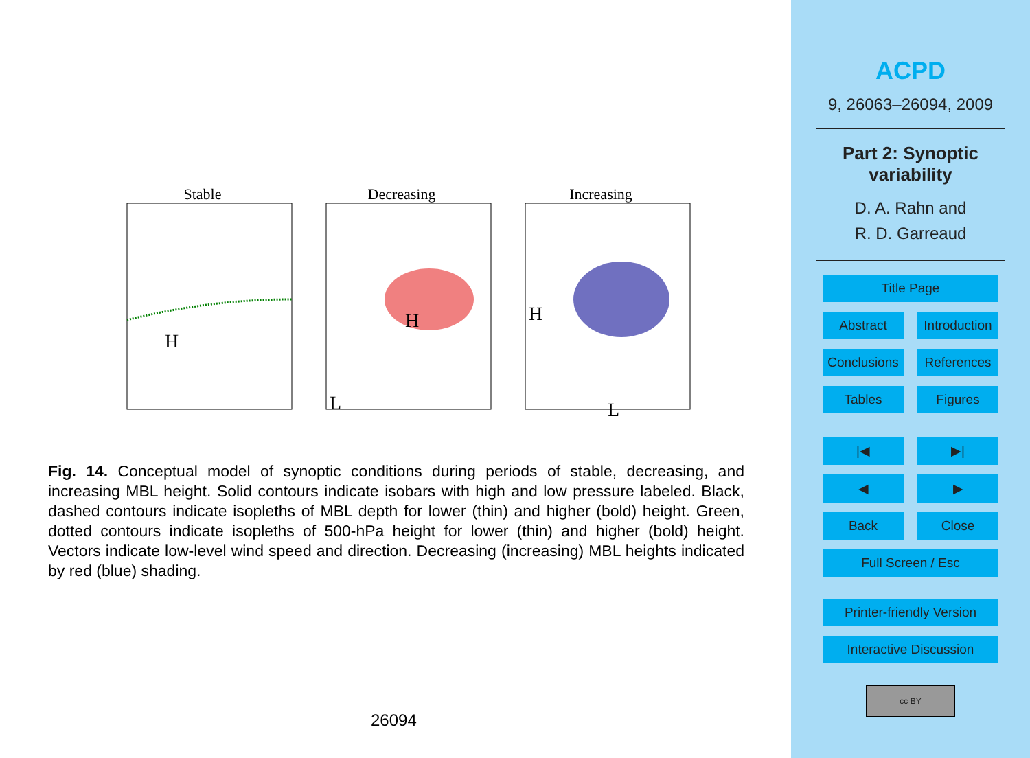Stable
H
Decreasing
H
L
Increasing
H
L
Fig. 14. Conceptual model of synoptic conditions during periods of stable, decreasing, and increasing MBL height. Solid contours indicate isobars with high and low pressure labeled. Black, dashed contours indicate isopleths of MBL depth for lower (thin) and higher (bold) height. Green, dotted contours indicate isopleths of 500-hPa height for lower (thin) and higher (bold) height. Vectors indicate low-level wind speed and direction. Decreasing (increasing) MBL heights indicated by red (blue) shading.
26094
ACPD
9, 26063–26094, 2009
Part 2: Synoptic
variability
D. A. Rahn and
R. D. Garreaud
Title Page
Abstract Introduction
Conclusions References
Tables Figures
|◀ ▶|
◀ ▶
Back Close
Full Screen / Esc
Printer-friendly Version
Interactive Discussion
cc BY